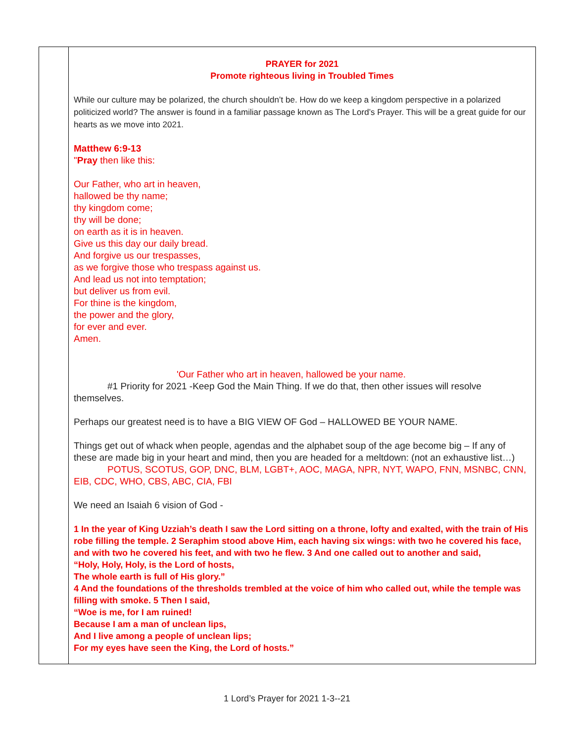| | PRAYER for 2021 Promote righteous living in Troubled Times While our culture may be polarized, the church shouldn’t be. How do we keep a kingdom perspective in a polarized politicized world? The answer is found in a familiar passage known as The Lord’s Prayer. This will be a great guide for our hearts as we move into 2021. Matthew 6:9-13 " Pray then like this: Our Father, who art in heaven, hallowed be thy name; thy kingdom come; thy will be done; on earth as it is in heaven. Give us this day our daily bread. And forgive us our trespasses, as we forgive those who trespass against us. And lead us not into temptation; but deliver us from evil. For thine is the kingdom, the power and the glory, for ever and ever. Amen. 'Our Father who art in heaven, hallowed be your name. #1 Priority for 2021 -Keep God the Main Thing. If we do that, then other issues will resolve themselves. Perhaps our greatest need is to have a BIG VIEW OF God – HALLOWED BE YOUR NAME. Things get out of whack when people, agendas and the alphabet soup of the age become big – If any of these are made big in your heart and mind, then you are headed for a meltdown: (not an exhaustive list…) POTUS, SCOTUS, GOP, DNC, BLM, LGBT+, AOC, MAGA, NPR, NYT, WAPO, FNN, MSNBC, CNN, EIB, CDC, WHO, CBS, ABC, CIA, FBI We need an Isaiah 6 vision of God - 1 In the year of King Uzziah’s death I saw the Lord sitting on a throne, lofty and exalted, with the train of His robe filling the temple. 2 Seraphim stood above Him, each having six wings: with two he covered his face, and with two he covered his feet, and with two he flew. 3 And one called out to another and said, “Holy, Holy, Holy, is the Lord of hosts, The whole earth is full of His glory.” 4 And the foundations of the thresholds trembled at the voice of him who called out, while the temple was filling with smoke. 5 Then I said, “Woe is me, for I am ruined! Because I am a man of unclean lips, And I live among a people of unclean lips; For my eyes have seen the King, the Lord of hosts.” |
1 Lord’s Prayer for 2021 1-3--21